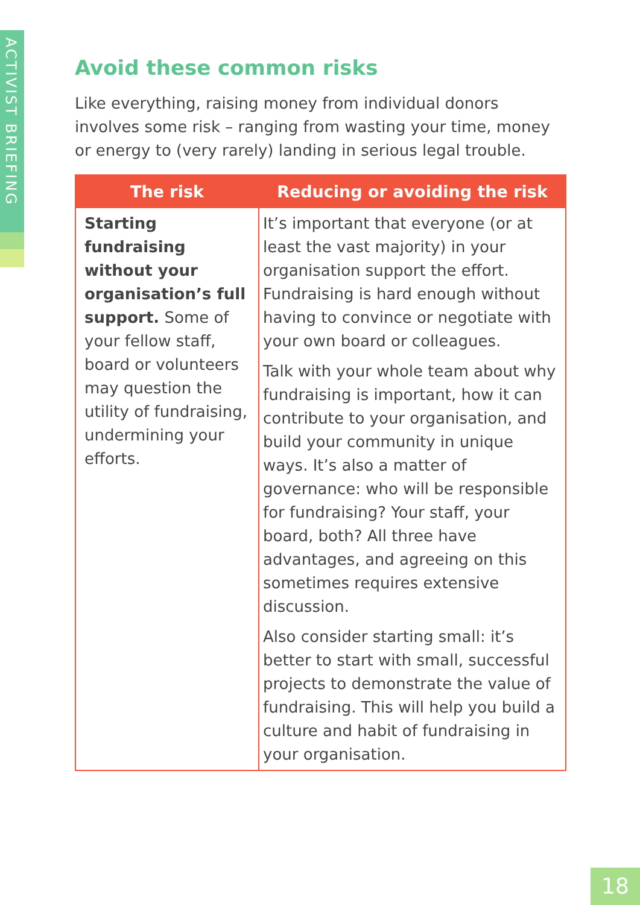ACTIVIST BRIEFING
Avoid these common risks
Like everything, raising money from individual donors involves some risk – ranging from wasting your time, money or energy to (very rarely) landing in serious legal trouble.
| The risk | Reducing or avoiding the risk |
| --- | --- |
| Starting fundraising without your organisation’s full support. Some of your fellow staff, board or volunteers may question the utility of fundraising, undermining your efforts. | It’s important that everyone (or at least the vast majority) in your organisation support the effort. Fundraising is hard enough without having to convince or negotiate with your own board or colleagues. Talk with your whole team about why fundraising is important, how it can contribute to your organisation, and build your community in unique ways. It’s also a matter of governance: who will be responsible for fundraising? Your staff, your board, both? All three have advantages, and agreeing on this sometimes requires extensive discussion. Also consider starting small: it’s better to start with small, successful projects to demonstrate the value of fundraising. This will help you build a culture and habit of fundraising in your organisation. |
18